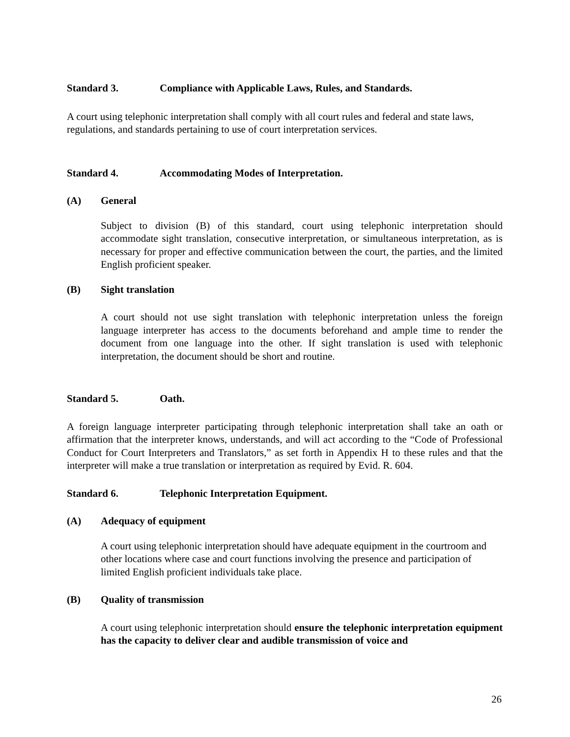Standard 3. Compliance with Applicable Laws, Rules, and Standards.
A court using telephonic interpretation shall comply with all court rules and federal and state laws, regulations, and standards pertaining to use of court interpretation services.
Standard 4. Accommodating Modes of Interpretation.
(A) General
Subject to division (B) of this standard, court using telephonic interpretation should accommodate sight translation, consecutive interpretation, or simultaneous interpretation, as is necessary for proper and effective communication between the court, the parties, and the limited English proficient speaker.
(B) Sight translation
A court should not use sight translation with telephonic interpretation unless the foreign language interpreter has access to the documents beforehand and ample time to render the document from one language into the other. If sight translation is used with telephonic interpretation, the document should be short and routine.
Standard 5. Oath.
A foreign language interpreter participating through telephonic interpretation shall take an oath or affirmation that the interpreter knows, understands, and will act according to the “Code of Professional Conduct for Court Interpreters and Translators,” as set forth in Appendix H to these rules and that the interpreter will make a true translation or interpretation as required by Evid. R. 604.
Standard 6. Telephonic Interpretation Equipment.
(A) Adequacy of equipment
A court using telephonic interpretation should have adequate equipment in the courtroom and other locations where case and court functions involving the presence and participation of limited English proficient individuals take place.
(B) Quality of transmission
A court using telephonic interpretation should ensure the telephonic interpretation equipment has the capacity to deliver clear and audible transmission of voice and
26